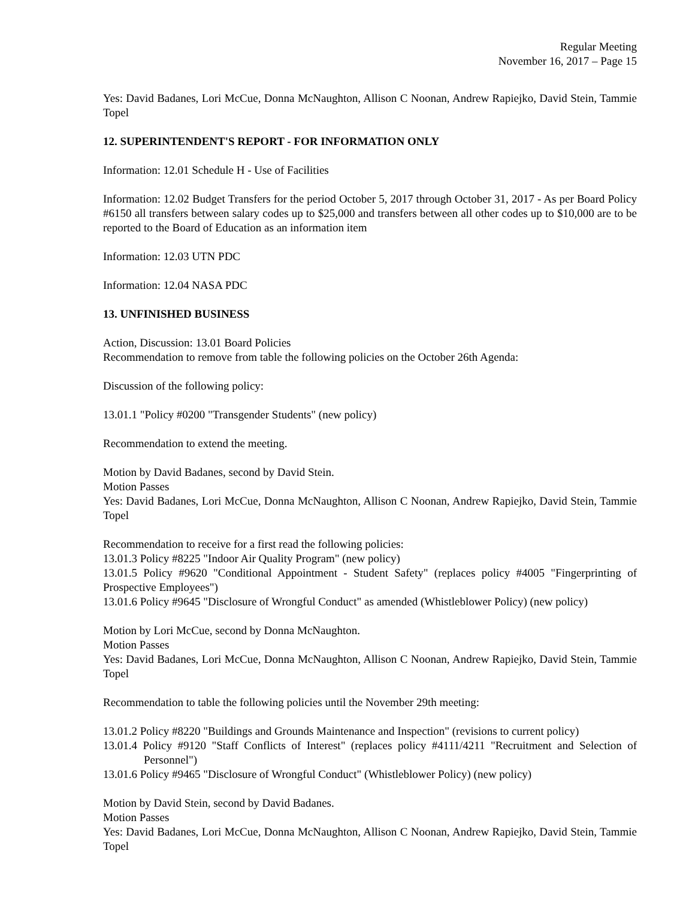Regular Meeting
November 16, 2017 – Page 15
Yes: David Badanes, Lori McCue, Donna McNaughton, Allison C Noonan, Andrew Rapiejko, David Stein, Tammie Topel
12. SUPERINTENDENT'S REPORT - FOR INFORMATION ONLY
Information: 12.01 Schedule H - Use of Facilities
Information: 12.02 Budget Transfers for the period October 5, 2017 through October 31, 2017 - As per Board Policy #6150 all transfers between salary codes up to $25,000 and transfers between all other codes up to $10,000 are to be reported to the Board of Education as an information item
Information: 12.03 UTN PDC
Information: 12.04 NASA PDC
13. UNFINISHED BUSINESS
Action, Discussion: 13.01 Board Policies
Recommendation to remove from table the following policies on the October 26th Agenda:
Discussion of the following policy:
13.01.1 "Policy #0200 "Transgender Students" (new policy)
Recommendation to extend the meeting.
Motion by David Badanes, second by David Stein.
Motion Passes
Yes: David Badanes, Lori McCue, Donna McNaughton, Allison C Noonan, Andrew Rapiejko, David Stein, Tammie Topel
Recommendation to receive for a first read the following policies:
13.01.3 Policy #8225 "Indoor Air Quality Program" (new policy)
13.01.5 Policy #9620 "Conditional Appointment - Student Safety" (replaces policy #4005 "Fingerprinting of Prospective Employees")
13.01.6 Policy #9645 "Disclosure of Wrongful Conduct" as amended (Whistleblower Policy) (new policy)
Motion by Lori McCue, second by Donna McNaughton.
Motion Passes
Yes: David Badanes, Lori McCue, Donna McNaughton, Allison C Noonan, Andrew Rapiejko, David Stein, Tammie Topel
Recommendation to table the following policies until the November 29th meeting:
13.01.2 Policy #8220 "Buildings and Grounds Maintenance and Inspection" (revisions to current policy)
13.01.4 Policy #9120 "Staff Conflicts of Interest" (replaces policy #4111/4211 "Recruitment and Selection of Personnel")
13.01.6 Policy #9465 "Disclosure of Wrongful Conduct" (Whistleblower Policy) (new policy)
Motion by David Stein, second by David Badanes.
Motion Passes
Yes: David Badanes, Lori McCue, Donna McNaughton, Allison C Noonan, Andrew Rapiejko, David Stein, Tammie Topel